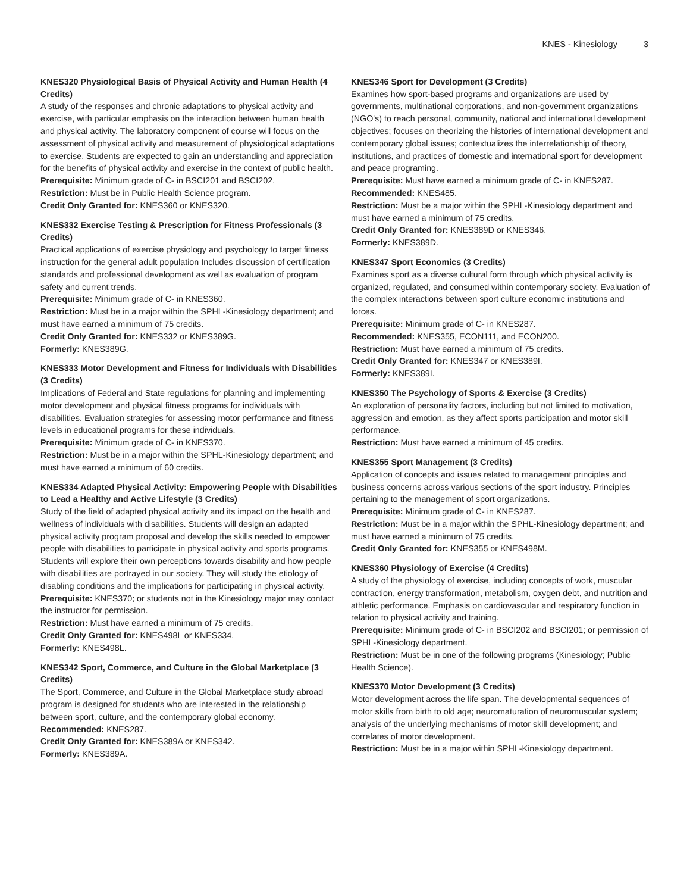KNES - Kinesiology 3
KNES320 Physiological Basis of Physical Activity and Human Health (4 Credits)
A study of the responses and chronic adaptations to physical activity and exercise, with particular emphasis on the interaction between human health and physical activity. The laboratory component of course will focus on the assessment of physical activity and measurement of physiological adaptations to exercise. Students are expected to gain an understanding and appreciation for the benefits of physical activity and exercise in the context of public health.
Prerequisite: Minimum grade of C- in BSCI201 and BSCI202.
Restriction: Must be in Public Health Science program.
Credit Only Granted for: KNES360 or KNES320.
KNES332 Exercise Testing & Prescription for Fitness Professionals (3 Credits)
Practical applications of exercise physiology and psychology to target fitness instruction for the general adult population Includes discussion of certification standards and professional development as well as evaluation of program safety and current trends.
Prerequisite: Minimum grade of C- in KNES360.
Restriction: Must be in a major within the SPHL-Kinesiology department; and must have earned a minimum of 75 credits.
Credit Only Granted for: KNES332 or KNES389G.
Formerly: KNES389G.
KNES333 Motor Development and Fitness for Individuals with Disabilities (3 Credits)
Implications of Federal and State regulations for planning and implementing motor development and physical fitness programs for individuals with disabilities. Evaluation strategies for assessing motor performance and fitness levels in educational programs for these individuals.
Prerequisite: Minimum grade of C- in KNES370.
Restriction: Must be in a major within the SPHL-Kinesiology department; and must have earned a minimum of 60 credits.
KNES334 Adapted Physical Activity: Empowering People with Disabilities to Lead a Healthy and Active Lifestyle (3 Credits)
Study of the field of adapted physical activity and its impact on the health and wellness of individuals with disabilities. Students will design an adapted physical activity program proposal and develop the skills needed to empower people with disabilities to participate in physical activity and sports programs. Students will explore their own perceptions towards disability and how people with disabilities are portrayed in our society. They will study the etiology of disabling conditions and the implications for participating in physical activity.
Prerequisite: KNES370; or students not in the Kinesiology major may contact the instructor for permission.
Restriction: Must have earned a minimum of 75 credits.
Credit Only Granted for: KNES498L or KNES334.
Formerly: KNES498L.
KNES342 Sport, Commerce, and Culture in the Global Marketplace (3 Credits)
The Sport, Commerce, and Culture in the Global Marketplace study abroad program is designed for students who are interested in the relationship between sport, culture, and the contemporary global economy.
Recommended: KNES287.
Credit Only Granted for: KNES389A or KNES342.
Formerly: KNES389A.
KNES346 Sport for Development (3 Credits)
Examines how sport-based programs and organizations are used by governments, multinational corporations, and non-government organizations (NGO's) to reach personal, community, national and international development objectives; focuses on theorizing the histories of international development and contemporary global issues; contextualizes the interrelationship of theory, institutions, and practices of domestic and international sport for development and peace programing.
Prerequisite: Must have earned a minimum grade of C- in KNES287.
Recommended: KNES485.
Restriction: Must be a major within the SPHL-Kinesiology department and must have earned a minimum of 75 credits.
Credit Only Granted for: KNES389D or KNES346.
Formerly: KNES389D.
KNES347 Sport Economics (3 Credits)
Examines sport as a diverse cultural form through which physical activity is organized, regulated, and consumed within contemporary society. Evaluation of the complex interactions between sport culture economic institutions and forces.
Prerequisite: Minimum grade of C- in KNES287.
Recommended: KNES355, ECON111, and ECON200.
Restriction: Must have earned a minimum of 75 credits.
Credit Only Granted for: KNES347 or KNES389I.
Formerly: KNES389I.
KNES350 The Psychology of Sports & Exercise (3 Credits)
An exploration of personality factors, including but not limited to motivation, aggression and emotion, as they affect sports participation and motor skill performance.
Restriction: Must have earned a minimum of 45 credits.
KNES355 Sport Management (3 Credits)
Application of concepts and issues related to management principles and business concerns across various sections of the sport industry. Principles pertaining to the management of sport organizations.
Prerequisite: Minimum grade of C- in KNES287.
Restriction: Must be in a major within the SPHL-Kinesiology department; and must have earned a minimum of 75 credits.
Credit Only Granted for: KNES355 or KNES498M.
KNES360 Physiology of Exercise (4 Credits)
A study of the physiology of exercise, including concepts of work, muscular contraction, energy transformation, metabolism, oxygen debt, and nutrition and athletic performance. Emphasis on cardiovascular and respiratory function in relation to physical activity and training.
Prerequisite: Minimum grade of C- in BSCI202 and BSCI201; or permission of SPHL-Kinesiology department.
Restriction: Must be in one of the following programs (Kinesiology; Public Health Science).
KNES370 Motor Development (3 Credits)
Motor development across the life span. The developmental sequences of motor skills from birth to old age; neuromaturation of neuromuscular system; analysis of the underlying mechanisms of motor skill development; and correlates of motor development.
Restriction: Must be in a major within SPHL-Kinesiology department.